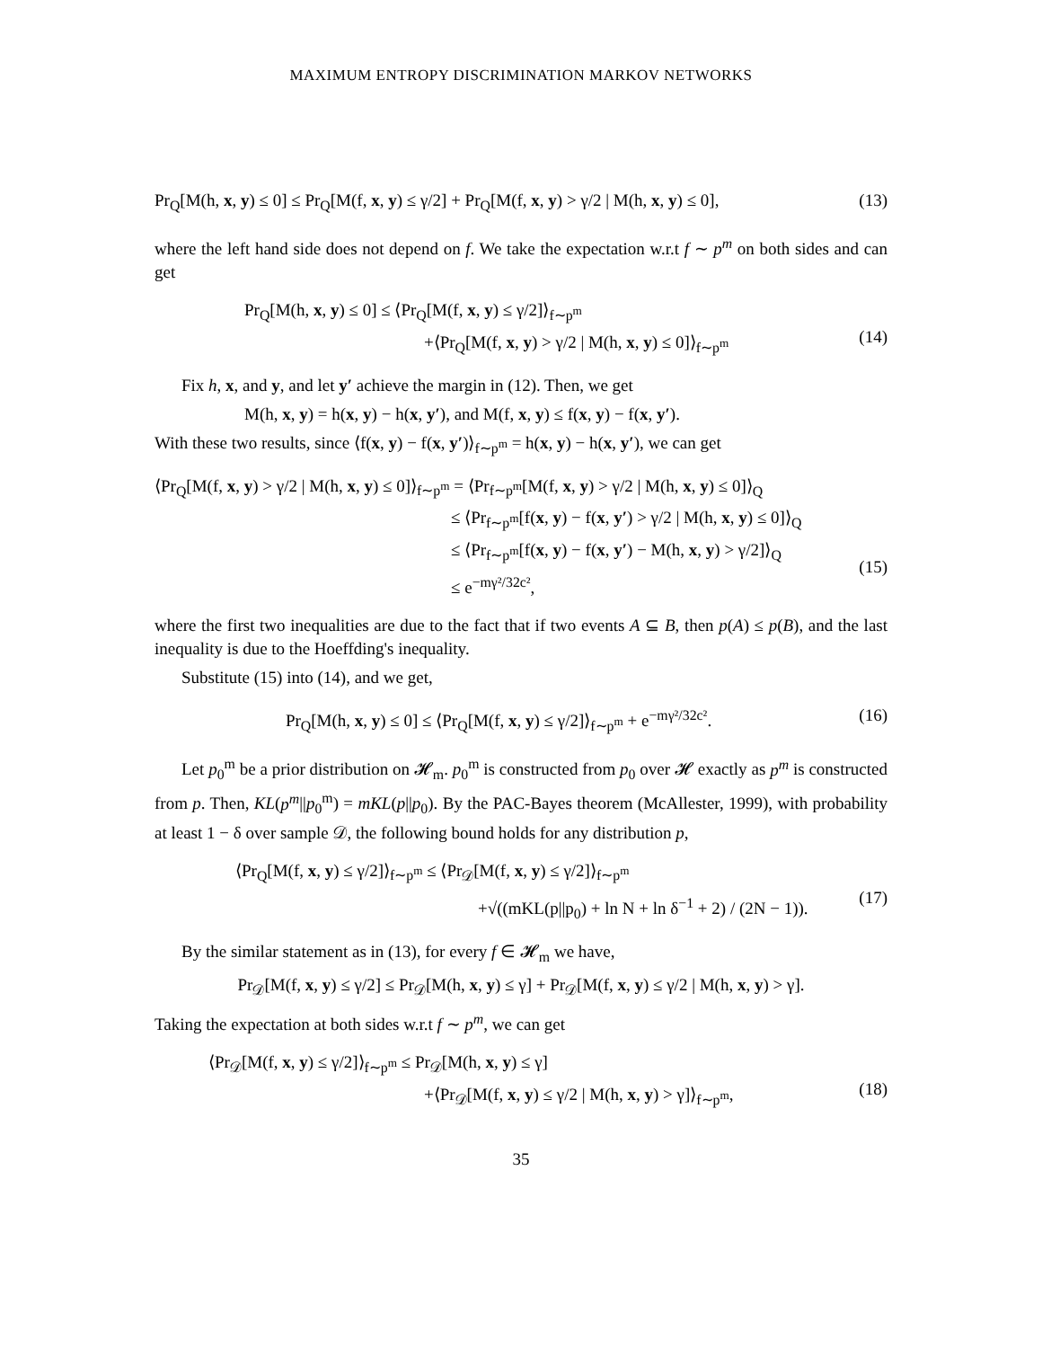MAXIMUM ENTROPY DISCRIMINATION MARKOV NETWORKS
Pr<sub>Q</sub>[M(h, x, y) ≤ 0] ≤ Pr<sub>Q</sub>[M(f, x, y) ≤ γ/2] + Pr<sub>Q</sub>[M(f, x, y) > γ/2 | M(h, x, y) ≤ 0],
(13)
where the left hand side does not depend on f. We take the expectation w.r.t f ∼ p<sup>m</sup> on both sides and can get
Pr<sub>Q</sub>[M(h, x, y) ≤ 0] ≤ ⟨Pr<sub>Q</sub>[M(f, x, y) ≤ γ/2]⟩<sub>f∼p<sup>m</sup></sub>
+⟨Pr<sub>Q</sub>[M(f, x, y) > γ/2 | M(h, x, y) ≤ 0]⟩<sub>f∼p<sup>m</sup></sub>
(14)
Fix h, x, and y, and let y′ achieve the margin in (12). Then, we get
M(h, x, y) = h(x, y) − h(x, y′), and M(f, x, y) ≤ f(x, y) − f(x, y′).
With these two results, since ⟨f(x, y) − f(x, y′)⟩<sub>f∼p<sup>m</sup></sub> = h(x, y) − h(x, y′), we can get
⟨Pr<sub>Q</sub>[M(f, x, y) > γ/2 | M(h, x, y) ≤ 0]⟩<sub>f∼p<sup>m</sup></sub> = ⟨Pr<sub>f∼p<sup>m</sup></sub>[M(f, x, y) > γ/2 | M(h, x, y) ≤ 0]⟩<sub>Q</sub>
≤ ⟨Pr<sub>f∼p<sup>m</sup></sub>[f(x, y) − f(x, y′) > γ/2 | M(h, x, y) ≤ 0]⟩<sub>Q</sub>
≤ ⟨Pr<sub>f∼p<sup>m</sup></sub>[f(x, y) − f(x, y′) − M(h, x, y) > γ/2]⟩<sub>Q</sub>
≤ e<sup>−mγ²/32c²</sup>,
(15)
where the first two inequalities are due to the fact that if two events A ⊆ B, then p(A) ≤ p(B), and the last inequality is due to the Hoeffding's inequality.
Substitute (15) into (14), and we get,
Pr<sub>Q</sub>[M(h, x, y) ≤ 0] ≤ ⟨Pr<sub>Q</sub>[M(f, x, y) ≤ γ/2]⟩<sub>f∼p<sup>m</sup></sub> + e<sup>−mγ²/32c²</sup>.
(16)
Let p<sub>0</sub><sup>m</sup> be a prior distribution on 𝓗<sub>m</sub>. p<sub>0</sub><sup>m</sup> is constructed from p<sub>0</sub> over 𝓗 exactly as p<sup>m</sup> is constructed from p. Then, KL(p<sup>m</sup>||p<sub>0</sub><sup>m</sup>) = mKL(p||p<sub>0</sub>). By the PAC-Bayes theorem (McAllester, 1999), with probability at least 1 − δ over sample 𝒟, the following bound holds for any distribution p,
⟨Pr<sub>Q</sub>[M(f, x, y) ≤ γ/2]⟩<sub>f∼p<sup>m</sup></sub> ≤ ⟨Pr<sub>𝒟</sub>[M(f, x, y) ≤ γ/2]⟩<sub>f∼p<sup>m</sup></sub>
+√((mKL(p||p<sub>0</sub>) + ln N + ln δ<sup>−1</sup> + 2) / (2N − 1)).
(17)
By the similar statement as in (13), for every f ∈ 𝓗<sub>m</sub> we have,
Pr<sub>𝒟</sub>[M(f, x, y) ≤ γ/2] ≤ Pr<sub>𝒟</sub>[M(h, x, y) ≤ γ] + Pr<sub>𝒟</sub>[M(f, x, y) ≤ γ/2 | M(h, x, y) > γ].
Taking the expectation at both sides w.r.t f ∼ p<sup>m</sup>, we can get
⟨Pr<sub>𝒟</sub>[M(f, x, y) ≤ γ/2]⟩<sub>f∼p<sup>m</sup></sub> ≤ Pr<sub>𝒟</sub>[M(h, x, y) ≤ γ]
+⟨Pr<sub>𝒟</sub>[M(f, x, y) ≤ γ/2 | M(h, x, y) > γ]⟩<sub>f∼p<sup>m</sup></sub>,
(18)
35